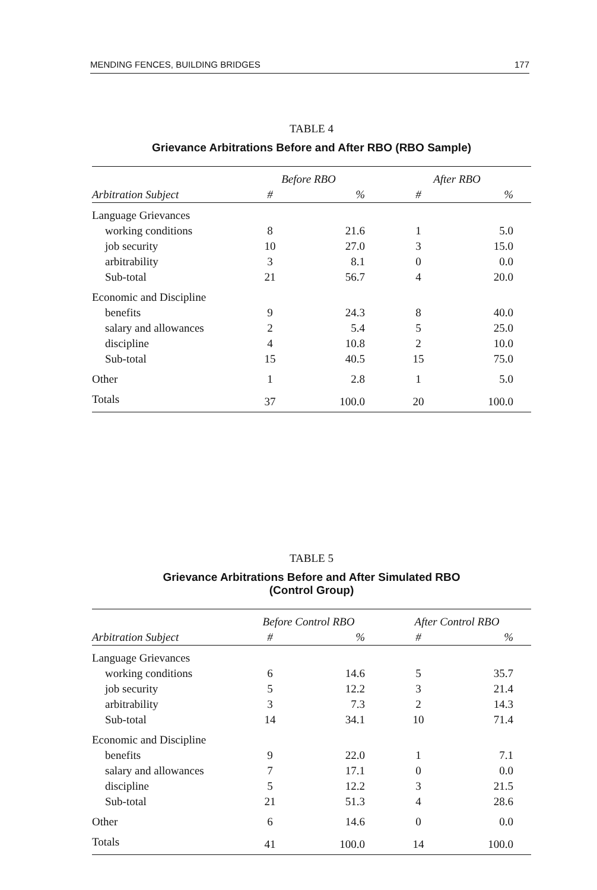MENDING FENCES, BUILDING BRIDGES 177
TABLE 4
Grievance Arbitrations Before and After RBO (RBO Sample)
| | Before RBO | | After RBO | |
| --- | --- | --- | --- | --- |
| Arbitration Subject | # | % | # | % |
| Language Grievances | | | | |
| working conditions | 8 | 21.6 | 1 | 5.0 |
| job security | 10 | 27.0 | 3 | 15.0 |
| arbitrability | 3 | 8.1 | 0 | 0.0 |
| Sub-total | 21 | 56.7 | 4 | 20.0 |
| Economic and Discipline | | | | |
| benefits | 9 | 24.3 | 8 | 40.0 |
| salary and allowances | 2 | 5.4 | 5 | 25.0 |
| discipline | 4 | 10.8 | 2 | 10.0 |
| Sub-total | 15 | 40.5 | 15 | 75.0 |
| Other | 1 | 2.8 | 1 | 5.0 |
| Totals | 37 | 100.0 | 20 | 100.0 |
TABLE 5
Grievance Arbitrations Before and After Simulated RBO
(Control Group)
| | Before Control RBO | | After Control RBO | |
| --- | --- | --- | --- | --- |
| Arbitration Subject | # | % | # | % |
| Language Grievances | | | | |
| working conditions | 6 | 14.6 | 5 | 35.7 |
| job security | 5 | 12.2 | 3 | 21.4 |
| arbitrability | 3 | 7.3 | 2 | 14.3 |
| Sub-total | 14 | 34.1 | 10 | 71.4 |
| Economic and Discipline | | | | |
| benefits | 9 | 22.0 | 1 | 7.1 |
| salary and allowances | 7 | 17.1 | 0 | 0.0 |
| discipline | 5 | 12.2 | 3 | 21.5 |
| Sub-total | 21 | 51.3 | 4 | 28.6 |
| Other | 6 | 14.6 | 0 | 0.0 |
| Totals | 41 | 100.0 | 14 | 100.0 |